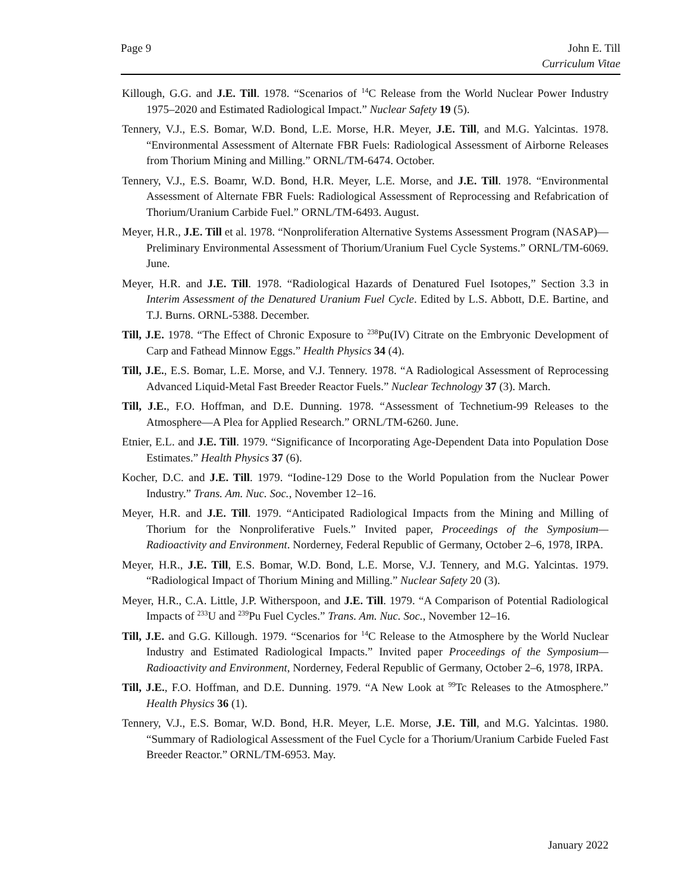Page 9 John E. Till
Curriculum Vitae
Killough, G.G. and J.E. Till. 1978. “Scenarios of <sup>14</sup>C Release from the World Nuclear Power Industry 1975–2020 and Estimated Radiological Impact.” Nuclear Safety 19 (5).
Tennery, V.J., E.S. Bomar, W.D. Bond, L.E. Morse, H.R. Meyer, J.E. Till, and M.G. Yalcintas. 1978. “Environmental Assessment of Alternate FBR Fuels: Radiological Assessment of Airborne Releases from Thorium Mining and Milling.” ORNL/TM-6474. October.
Tennery, V.J., E.S. Boamr, W.D. Bond, H.R. Meyer, L.E. Morse, and J.E. Till. 1978. “Environmental Assessment of Alternate FBR Fuels: Radiological Assessment of Reprocessing and Refabrication of Thorium/Uranium Carbide Fuel.” ORNL/TM-6493. August.
Meyer, H.R., J.E. Till et al. 1978. “Nonproliferation Alternative Systems Assessment Program (NASAP)—Preliminary Environmental Assessment of Thorium/Uranium Fuel Cycle Systems.” ORNL/TM-6069. June.
Meyer, H.R. and J.E. Till. 1978. “Radiological Hazards of Denatured Fuel Isotopes,” Section 3.3 in Interim Assessment of the Denatured Uranium Fuel Cycle. Edited by L.S. Abbott, D.E. Bartine, and T.J. Burns. ORNL-5388. December.
Till, J.E. 1978. “The Effect of Chronic Exposure to <sup>238</sup>Pu(IV) Citrate on the Embryonic Development of Carp and Fathead Minnow Eggs.” Health Physics 34 (4).
Till, J.E., E.S. Bomar, L.E. Morse, and V.J. Tennery. 1978. “A Radiological Assessment of Reprocessing Advanced Liquid-Metal Fast Breeder Reactor Fuels.” Nuclear Technology 37 (3). March.
Till, J.E., F.O. Hoffman, and D.E. Dunning. 1978. “Assessment of Technetium-99 Releases to the Atmosphere—A Plea for Applied Research.” ORNL/TM-6260. June.
Etnier, E.L. and J.E. Till. 1979. “Significance of Incorporating Age-Dependent Data into Population Dose Estimates.” Health Physics 37 (6).
Kocher, D.C. and J.E. Till. 1979. “Iodine-129 Dose to the World Population from the Nuclear Power Industry.” Trans. Am. Nuc. Soc., November 12–16.
Meyer, H.R. and J.E. Till. 1979. “Anticipated Radiological Impacts from the Mining and Milling of Thorium for the Nonproliferative Fuels.” Invited paper, Proceedings of the Symposium—Radioactivity and Environment. Norderney, Federal Republic of Germany, October 2–6, 1978, IRPA.
Meyer, H.R., J.E. Till, E.S. Bomar, W.D. Bond, L.E. Morse, V.J. Tennery, and M.G. Yalcintas. 1979. “Radiological Impact of Thorium Mining and Milling.” Nuclear Safety 20 (3).
Meyer, H.R., C.A. Little, J.P. Witherspoon, and J.E. Till. 1979. “A Comparison of Potential Radiological Impacts of <sup>233</sup>U and <sup>239</sup>Pu Fuel Cycles.” Trans. Am. Nuc. Soc., November 12–16.
Till, J.E. and G.G. Killough. 1979. “Scenarios for <sup>14</sup>C Release to the Atmosphere by the World Nuclear Industry and Estimated Radiological Impacts.” Invited paper Proceedings of the Symposium—Radioactivity and Environment, Norderney, Federal Republic of Germany, October 2–6, 1978, IRPA.
Till, J.E., F.O. Hoffman, and D.E. Dunning. 1979. “A New Look at <sup>99</sup>Tc Releases to the Atmosphere.” Health Physics 36 (1).
Tennery, V.J., E.S. Bomar, W.D. Bond, H.R. Meyer, L.E. Morse, J.E. Till, and M.G. Yalcintas. 1980. “Summary of Radiological Assessment of the Fuel Cycle for a Thorium/Uranium Carbide Fueled Fast Breeder Reactor.” ORNL/TM-6953. May.
January 2022